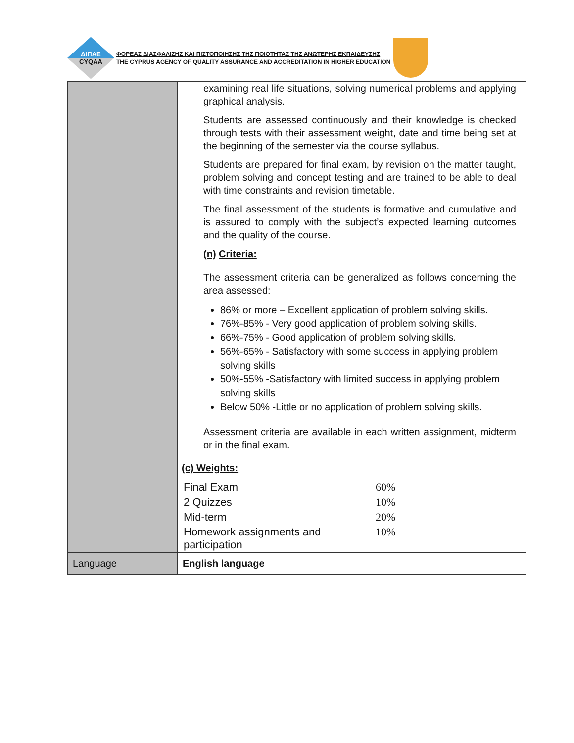ΔΙΠΑΕ
CYQAA
ΦΟΡΕΑΣ ΔΙΑΣΦΑΛΙΣΗΣ ΚΑΙ ΠΙΣΤΟΠΟΙΗΣΗΣ ΤΗΣ ΠΟΙΟΤΗΤΑΣ ΤΗΣ ΑΝΩΤΕΡΗΣ ΕΚΠΑΙΔΕΥΣΗΣ
THE CYPRUS AGENCY OF QUALITY ASSURANCE AND ACCREDITATION IN HIGHER EDUCATION
| | examining real life situations, solving numerical problems and applying graphical analysis. Students are assessed continuously and their knowledge is checked through tests with their assessment weight, date and time being set at the beginning of the semester via the course syllabus. Students are prepared for final exam, by revision on the matter taught, problem solving and concept testing and are trained to be able to deal with time constraints and revision timetable. The final assessment of the students is formative and cumulative and is assured to comply with the subject’s expected learning outcomes and the quality of the course. (n) Criteria: The assessment criteria can be generalized as follows concerning the area assessed: 86% or more – Excellent application of problem solving skills. 76%-85% - Very good application of problem solving skills. 66%-75% - Good application of problem solving skills. 56%-65% - Satisfactory with some success in applying problem solving skills 50%-55% -Satisfactory with limited success in applying problem solving skills Below 50% -Little or no application of problem solving skills. Assessment criteria are available in each written assignment, midterm or in the final exam. (c) Weights: / Final Exam / 60% / / 2 Quizzes / 10% / / Mid-term / 20% / / Homework assignments and participation / 10% / |
| Language | English language |